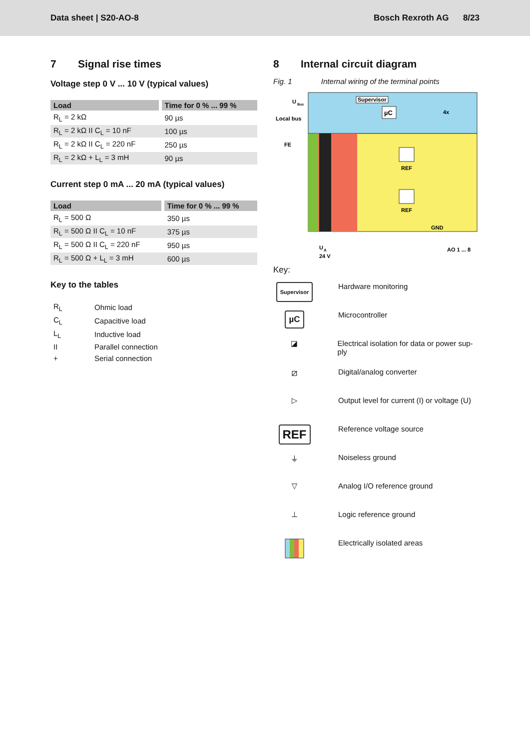Data sheet | S20-AO-8 Bosch Rexroth AG 8/23
7 Signal rise times
Voltage step 0 V ... 10 V (typical values)
| Load | | Time for 0 % ... 99 % |
| --- | --- | --- |
| R<sub>L</sub> = 2 kΩ | | 90 µs |
| R<sub>L</sub> = 2 kΩ II C<sub>L</sub> = 10 nF | | 100 µs |
| R<sub>L</sub> = 2 kΩ II C<sub>L</sub> = 220 nF | | 250 µs |
| R<sub>L</sub> = 2 kΩ + L<sub>L</sub> = 3 mH | | 90 µs |
Current step 0 mA ... 20 mA (typical values)
| Load | | Time for 0 % ... 99 % |
| --- | --- | --- |
| R<sub>L</sub> = 500 Ω | | 350 µs |
| R<sub>L</sub> = 500 Ω II C<sub>L</sub> = 10 nF | | 375 µs |
| R<sub>L</sub> = 500 Ω II C<sub>L</sub> = 220 nF | | 950 µs |
| R<sub>L</sub> = 500 Ω + L<sub>L</sub> = 3 mH | | 600 µs |
Key to the tables
| R<sub>L</sub> | Ohmic load |
| C<sub>L</sub> | Capacitive load |
| L<sub>L</sub> | Inductive load |
| II | Parallel connection |
| + | Serial connection |
8 Internal circuit diagram
Fig. 1 Internal wiring of the terminal points
Supervisor
µC
4x
REF
REF
U
Bus
Local bus
FE
U
A
24 V
GND
AO 1 ... 8
Key:
Supervisor
Hardware monitoring
µC
Microcontroller
◪ Electrical isolation for data or power sup-ply
⧄ Digital/analog converter
▷ Output level for current (I) or voltage (U)
REF
Reference voltage source
⏚ Noiseless ground
▽ Analog I/O reference ground
⊥ Logic reference ground
Electrically isolated areas